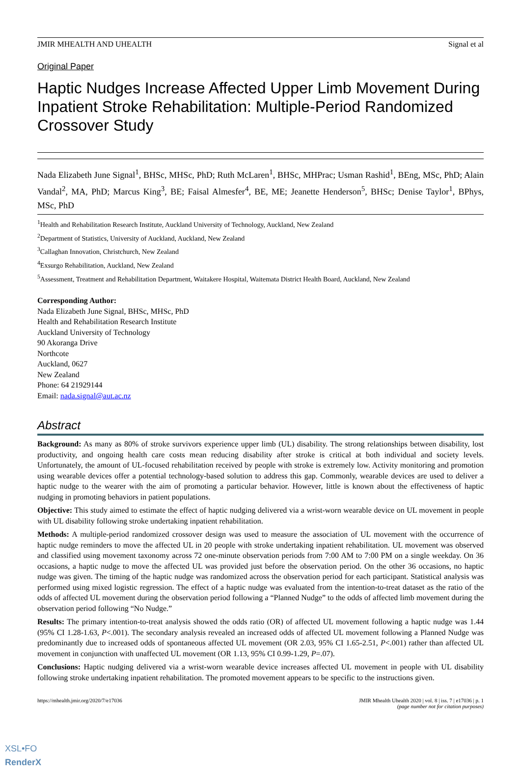JMIR MHEALTH AND UHEALTH Signal et al
Original Paper
Haptic Nudges Increase Affected Upper Limb Movement During Inpatient Stroke Rehabilitation: Multiple-Period Randomized Crossover Study
Nada Elizabeth June Signal<sup>1</sup>, BHSc, MHSc, PhD; Ruth McLaren<sup>1</sup>, BHSc, MHPrac; Usman Rashid<sup>1</sup>, BEng, MSc, PhD; Alain Vandal<sup>2</sup>, MA, PhD; Marcus King<sup>3</sup>, BE; Faisal Almesfer<sup>4</sup>, BE, ME; Jeanette Henderson<sup>5</sup>, BHSc; Denise Taylor<sup>1</sup>, BPhys, MSc, PhD
<sup>1</sup> Health and Rehabilitation Research Institute, Auckland University of Technology, Auckland, New Zealand
<sup>2</sup> Department of Statistics, University of Auckland, Auckland, New Zealand
<sup>3</sup> Callaghan Innovation, Christchurch, New Zealand
<sup>4</sup> Exsurgo Rehabilitation, Auckland, New Zealand
<sup>5</sup> Assessment, Treatment and Rehabilitation Department, Waitakere Hospital, Waitemata District Health Board, Auckland, New Zealand
Corresponding Author:
Nada Elizabeth June Signal, BHSc, MHSc, PhD
Health and Rehabilitation Research Institute
Auckland University of Technology
90 Akoranga Drive
Northcote
Auckland, 0627
New Zealand
Phone: 64 21929144
Email: nada.signal@aut.ac.nz
Abstract
Background: As many as 80% of stroke survivors experience upper limb (UL) disability. The strong relationships between disability, lost productivity, and ongoing health care costs mean reducing disability after stroke is critical at both individual and society levels. Unfortunately, the amount of UL-focused rehabilitation received by people with stroke is extremely low. Activity monitoring and promotion using wearable devices offer a potential technology-based solution to address this gap. Commonly, wearable devices are used to deliver a haptic nudge to the wearer with the aim of promoting a particular behavior. However, little is known about the effectiveness of haptic nudging in promoting behaviors in patient populations.
Objective: This study aimed to estimate the effect of haptic nudging delivered via a wrist-worn wearable device on UL movement in people with UL disability following stroke undertaking inpatient rehabilitation.
Methods: A multiple-period randomized crossover design was used to measure the association of UL movement with the occurrence of haptic nudge reminders to move the affected UL in 20 people with stroke undertaking inpatient rehabilitation. UL movement was observed and classified using movement taxonomy across 72 one-minute observation periods from 7:00 AM to 7:00 PM on a single weekday. On 36 occasions, a haptic nudge to move the affected UL was provided just before the observation period. On the other 36 occasions, no haptic nudge was given. The timing of the haptic nudge was randomized across the observation period for each participant. Statistical analysis was performed using mixed logistic regression. The effect of a haptic nudge was evaluated from the intention-to-treat dataset as the ratio of the odds of affected UL movement during the observation period following a “Planned Nudge” to the odds of affected limb movement during the observation period following “No Nudge.”
Results: The primary intention-to-treat analysis showed the odds ratio (OR) of affected UL movement following a haptic nudge was 1.44 (95% CI 1.28-1.63, P<.001). The secondary analysis revealed an increased odds of affected UL movement following a Planned Nudge was predominantly due to increased odds of spontaneous affected UL movement (OR 2.03, 95% CI 1.65-2.51, P<.001) rather than affected UL movement in conjunction with unaffected UL movement (OR 1.13, 95% CI 0.99-1.29, P=.07).
Conclusions: Haptic nudging delivered via a wrist-worn wearable device increases affected UL movement in people with UL disability following stroke undertaking inpatient rehabilitation. The promoted movement appears to be specific to the instructions given.
https://mhealth.jmir.org/2020/7/e17036 JMIR Mhealth Uhealth 2020 | vol. 8 | iss. 7 | e17036 | p. 1
(page number not for citation purposes)
XSL•FO
RenderX